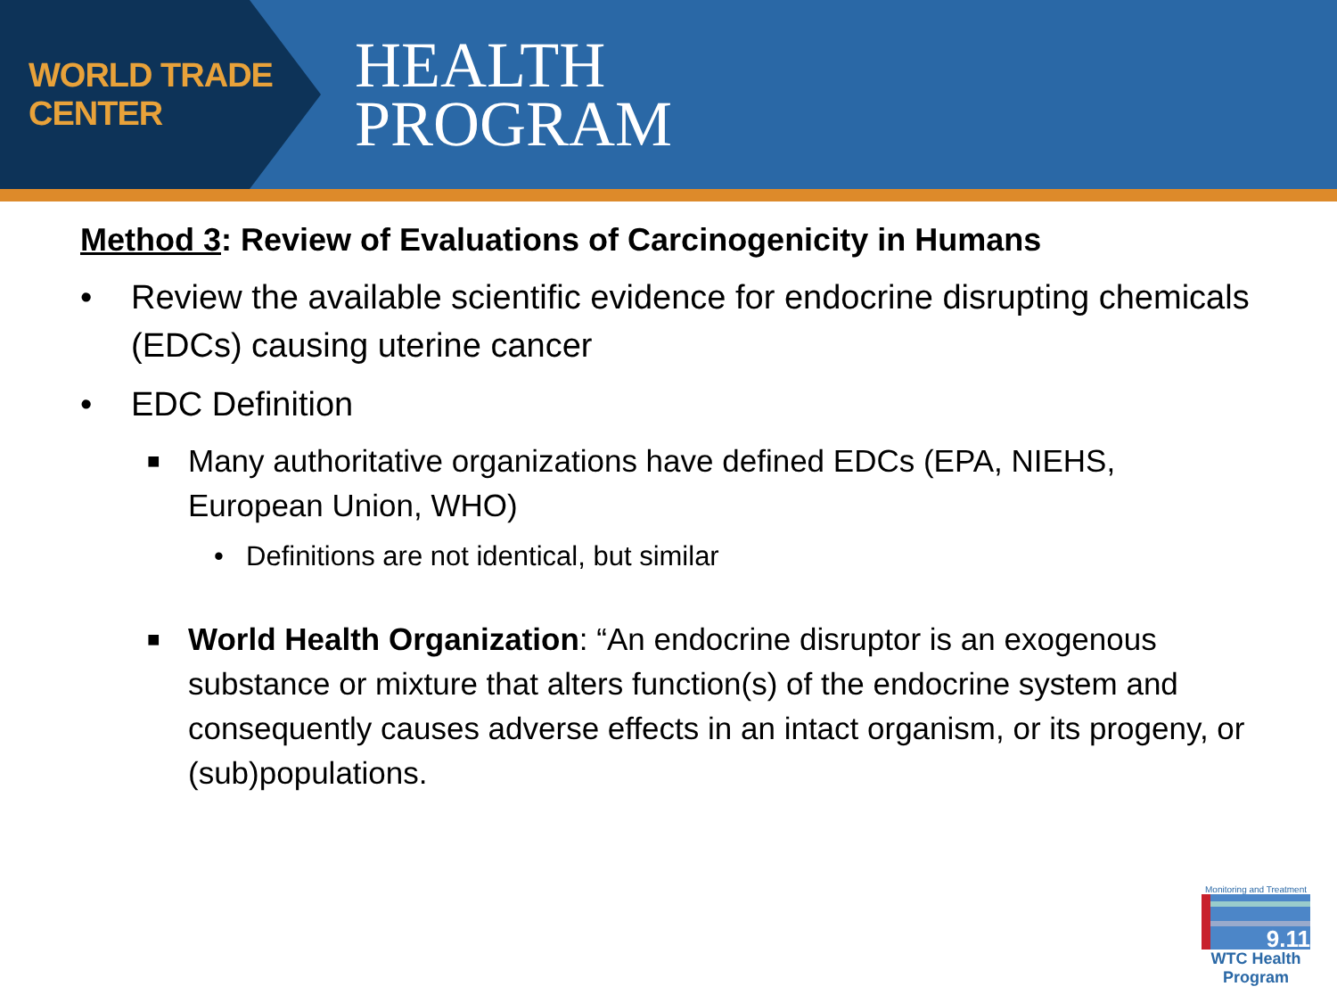WORLD TRADE CENTER
HEALTH
PROGRAM
Method 3: Review of Evaluations of Carcinogenicity in Humans
• Review the available scientific evidence for endocrine disrupting chemicals (EDCs) causing uterine cancer
• EDC Definition
■ Many authoritative organizations have defined EDCs (EPA, NIEHS, European Union, WHO)
• Definitions are not identical, but similar
■ World Health Organization: “An endocrine disruptor is an exogenous substance or mixture that alters function(s) of the endocrine system and consequently causes adverse effects in an intact organism, or its progeny, or (sub)populations.
Monitoring and Treatment
9.11
WTC Health Program